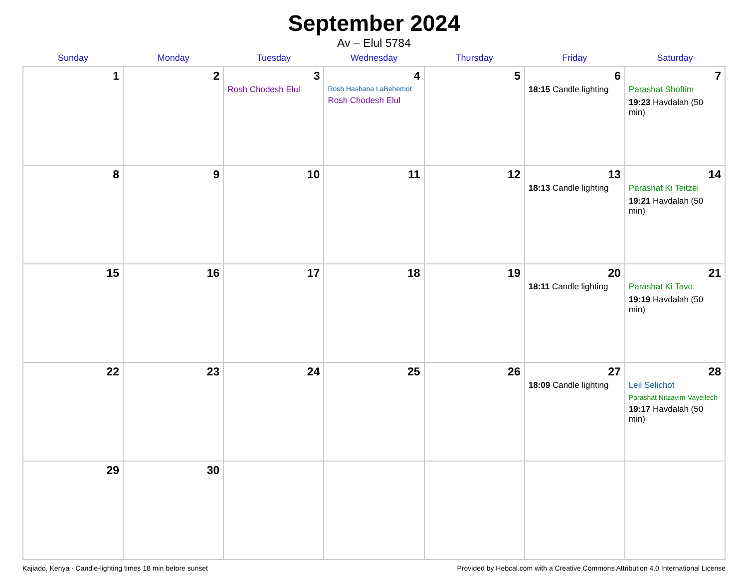September 2024
Av – Elul 5784
| Sunday | Monday | Tuesday | Wednesday | Thursday | Friday | Saturday |
| --- | --- | --- | --- | --- | --- | --- |
| 1 | 2 | 3 Rosh Chodesh Elul | 4 Rosh Hashana LaBehemot Rosh Chodesh Elul | 5 | 6 18:15 Candle lighting | 7 Parashat Shoftim 19:23 Havdalah (50 min) |
| 8 | 9 | 10 | 11 | 12 | 13 18:13 Candle lighting | 14 Parashat Ki Teitzei 19:21 Havdalah (50 min) |
| 15 | 16 | 17 | 18 | 19 | 20 18:11 Candle lighting | 21 Parashat Ki Tavo 19:19 Havdalah (50 min) |
| 22 | 23 | 24 | 25 | 26 | 27 18:09 Candle lighting | 28 Leil Selichot Parashat Nitzavim-Vayeilech 19:17 Havdalah (50 min) |
| 29 | 30 | | | | | |
Kajiado, Kenya · Candle-lighting times 18 min before sunset Provided by Hebcal.com with a Creative Commons Attribution 4.0 International License